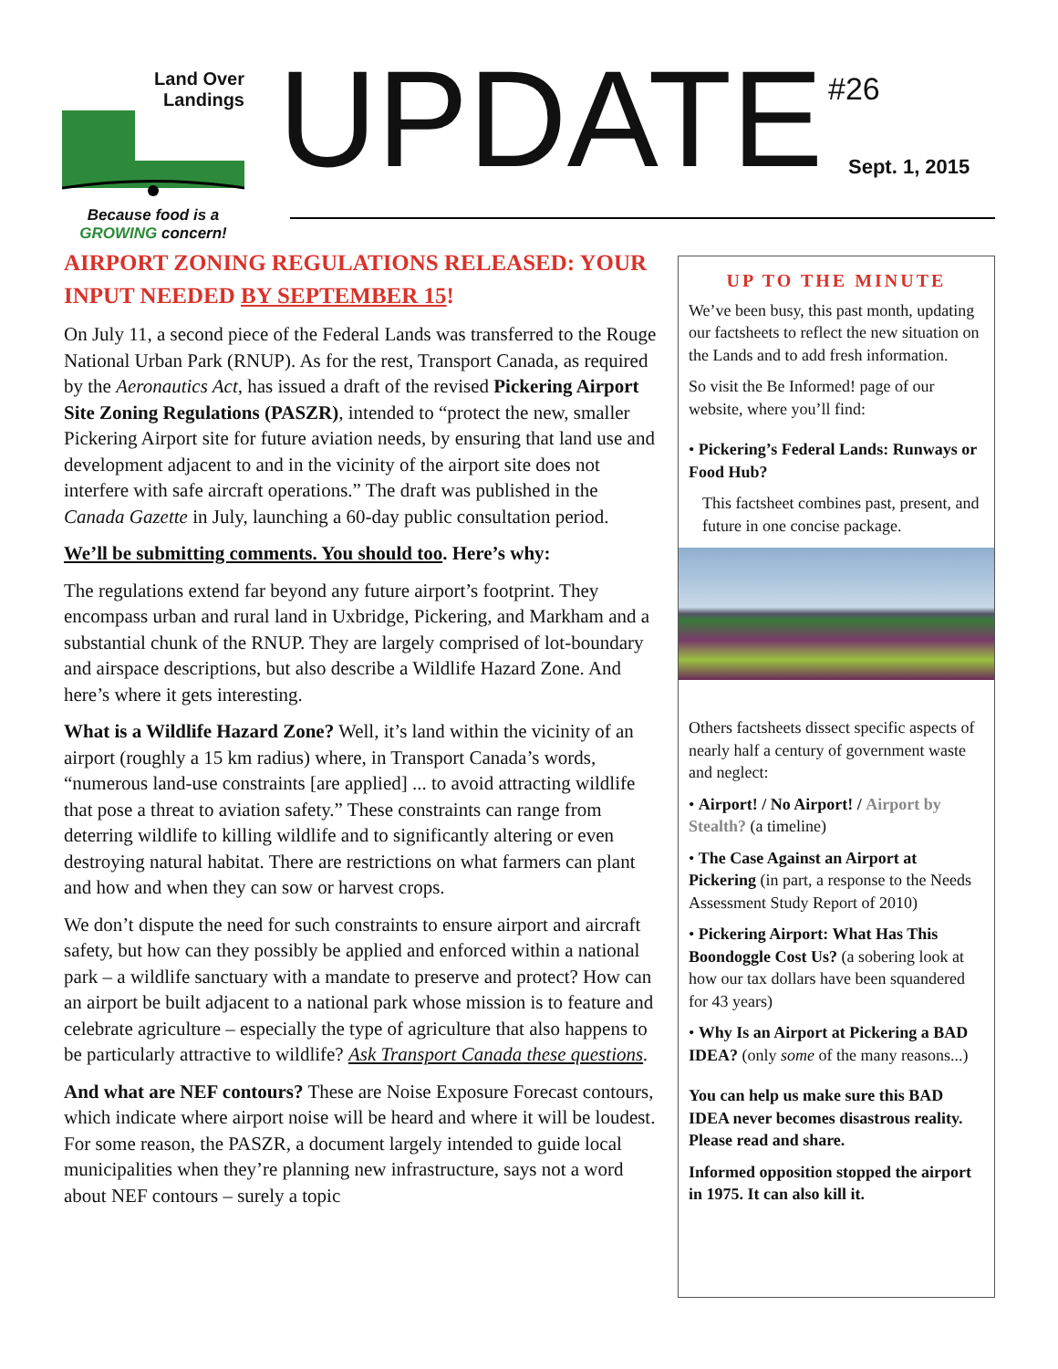Land Over
Landings
Because food is a
GROWING concern!
UPDATE #26
Sept. 1, 2015
AIRPORT ZONING REGULATIONS RELEASED: YOUR INPUT NEEDED BY SEPTEMBER 15!
On July 11, a second piece of the Federal Lands was transferred to the Rouge National Urban Park (RNUP). As for the rest, Transport Canada, as required by the Aeronautics Act, has issued a draft of the revised Pickering Airport Site Zoning Regulations (PASZR), intended to “protect the new, smaller Pickering Airport site for future aviation needs, by ensuring that land use and development adjacent to and in the vicinity of the airport site does not interfere with safe aircraft operations.” The draft was published in the Canada Gazette in July, launching a 60-day public consultation period.
We’ll be submitting comments. You should too. Here’s why:
The regulations extend far beyond any future airport’s footprint. They encompass urban and rural land in Uxbridge, Pickering, and Markham and a substantial chunk of the RNUP. They are largely comprised of lot-boundary and airspace descriptions, but also describe a Wildlife Hazard Zone. And here’s where it gets interesting.
What is a Wildlife Hazard Zone? Well, it’s land within the vicinity of an airport (roughly a 15 km radius) where, in Transport Canada’s words, “numerous land-use constraints [are applied] ... to avoid attracting wildlife that pose a threat to aviation safety.” These constraints can range from deterring wildlife to killing wildlife and to significantly altering or even destroying natural habitat. There are restrictions on what farmers can plant and how and when they can sow or harvest crops.
We don’t dispute the need for such constraints to ensure airport and aircraft safety, but how can they possibly be applied and enforced within a national park – a wildlife sanctuary with a mandate to preserve and protect? How can an airport be built adjacent to a national park whose mission is to feature and celebrate agriculture – especially the type of agriculture that also happens to be particularly attractive to wildlife? Ask Transport Canada these questions.
And what are NEF contours? These are Noise Exposure Forecast contours, which indicate where airport noise will be heard and where it will be loudest. For some reason, the PASZR, a document largely intended to guide local municipalities when they’re planning new infrastructure, says not a word about NEF contours – surely a topic
UP TO THE MINUTE
We’ve been busy, this past month, updating our factsheets to reflect the new situation on the Lands and to add fresh information.
So visit the Be Informed! page of our website, where you’ll find:
• Pickering’s Federal Lands: Runways or Food Hub?
This factsheet combines past, present, and future in one concise package.
Others factsheets dissect specific aspects of nearly half a century of government waste and neglect:
• Airport! / No Airport! / Airport by Stealth? (a timeline)
• The Case Against an Airport at Pickering (in part, a response to the Needs Assessment Study Report of 2010)
• Pickering Airport: What Has This Boondoggle Cost Us? (a sobering look at how our tax dollars have been squandered for 43 years)
• Why Is an Airport at Pickering a BAD IDEA? (only some of the many reasons...)
You can help us make sure this BAD IDEA never becomes disastrous reality. Please read and share.
Informed opposition stopped the airport in 1975. It can also kill it.